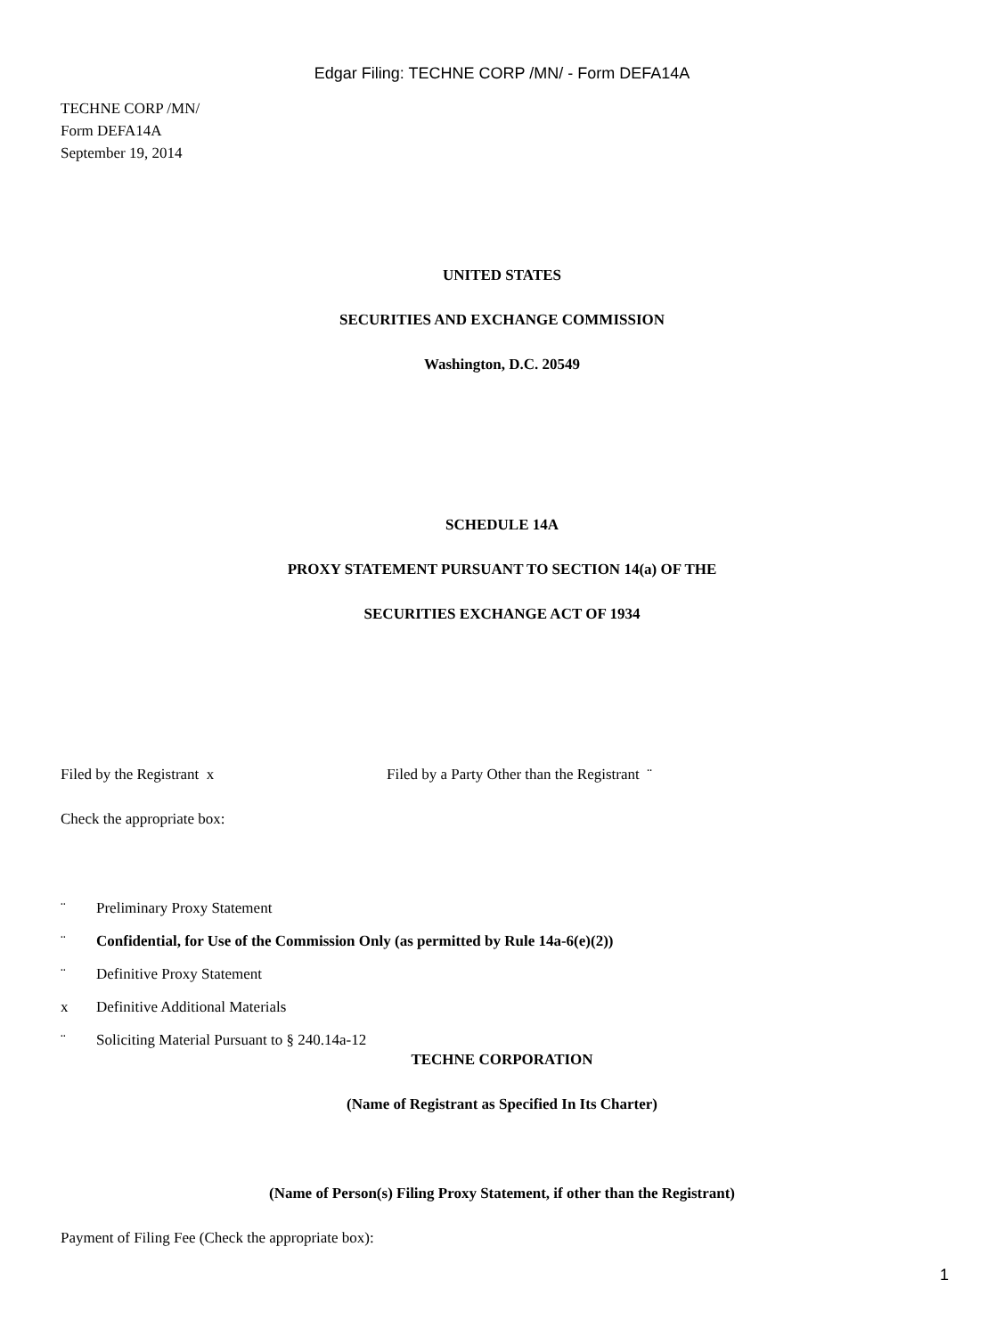Edgar Filing: TECHNE CORP /MN/ - Form DEFA14A
TECHNE CORP /MN/
Form DEFA14A
September 19, 2014
UNITED STATES
SECURITIES AND EXCHANGE COMMISSION
Washington, D.C. 20549
SCHEDULE 14A
PROXY STATEMENT PURSUANT TO SECTION 14(a) OF THE
SECURITIES EXCHANGE ACT OF 1934
Filed by the Registrant x Filed by a Party Other than the Registrant ¨
Check the appropriate box:
¨ Preliminary Proxy Statement
¨ Confidential, for Use of the Commission Only (as permitted by Rule 14a-6(e)(2))
¨ Definitive Proxy Statement
x Definitive Additional Materials
¨ Soliciting Material Pursuant to § 240.14a-12
TECHNE CORPORATION
(Name of Registrant as Specified In Its Charter)
(Name of Person(s) Filing Proxy Statement, if other than the Registrant)
Payment of Filing Fee (Check the appropriate box):
1